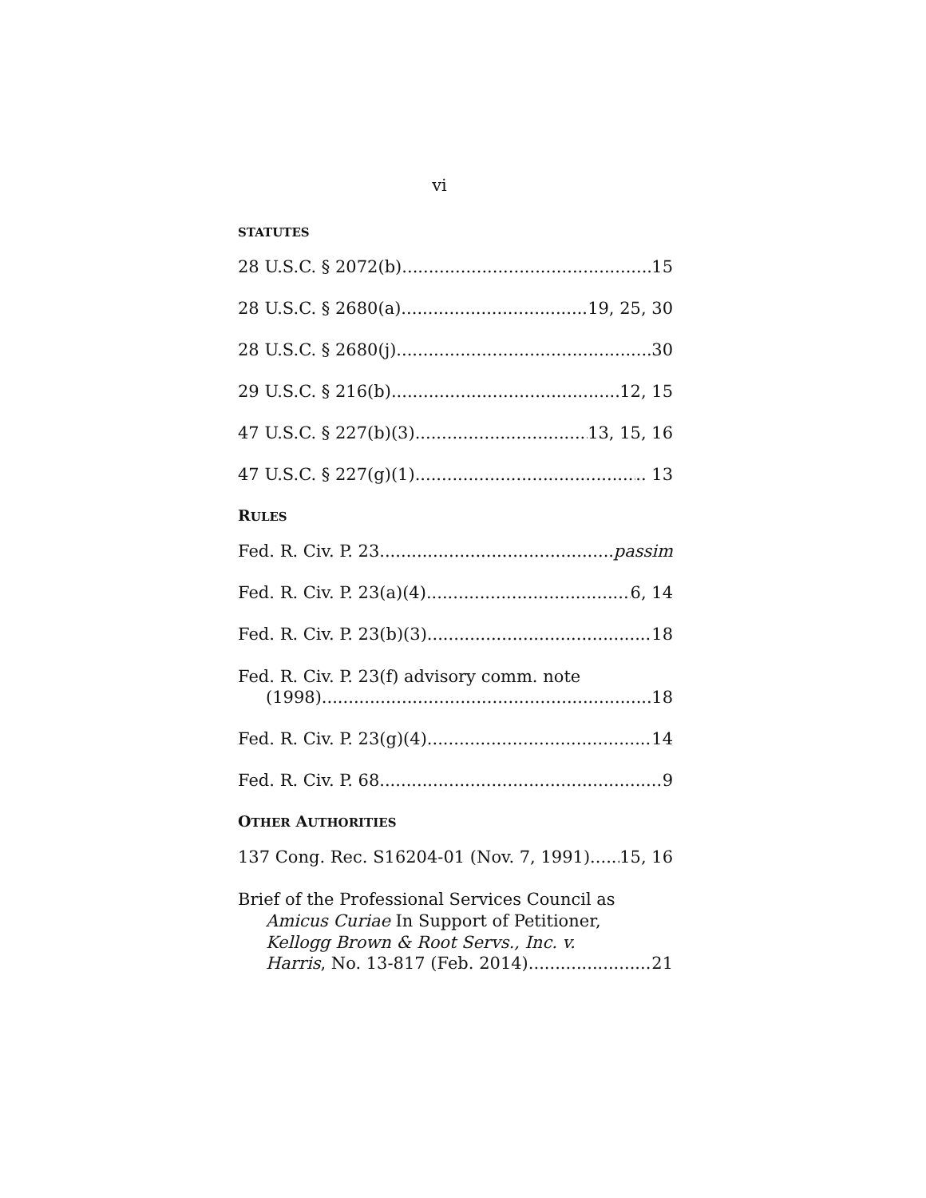vi
STATUTES
28 U.S.C. § 2072(b) 15
28 U.S.C. § 2680(a) 19, 25, 30
28 U.S.C. § 2680(j) 30
29 U.S.C. § 216(b) 12, 15
47 U.S.C. § 227(b)(3) 13, 15, 16
47 U.S.C. § 227(g)(1) .. 13
RULES
Fed. R. Civ. P. 23 passim
Fed. R. Civ. P. 23(a)(4) 6, 14
Fed. R. Civ. P. 23(b)(3) 18
Fed. R. Civ. P. 23(f) advisory comm. note
(1998) 18
Fed. R. Civ. P. 23(g)(4) 14
Fed. R. Civ. P. 68 9
OTHER AUTHORITIES
137 Cong. Rec. S16204-01 (Nov. 7, 1991) 15, 16
Brief of the Professional Services Council as
Amicus Curiae In Support of Petitioner,
Kellogg Brown & Root Servs., Inc. v.
Harris, No. 13-817 (Feb. 2014) 21